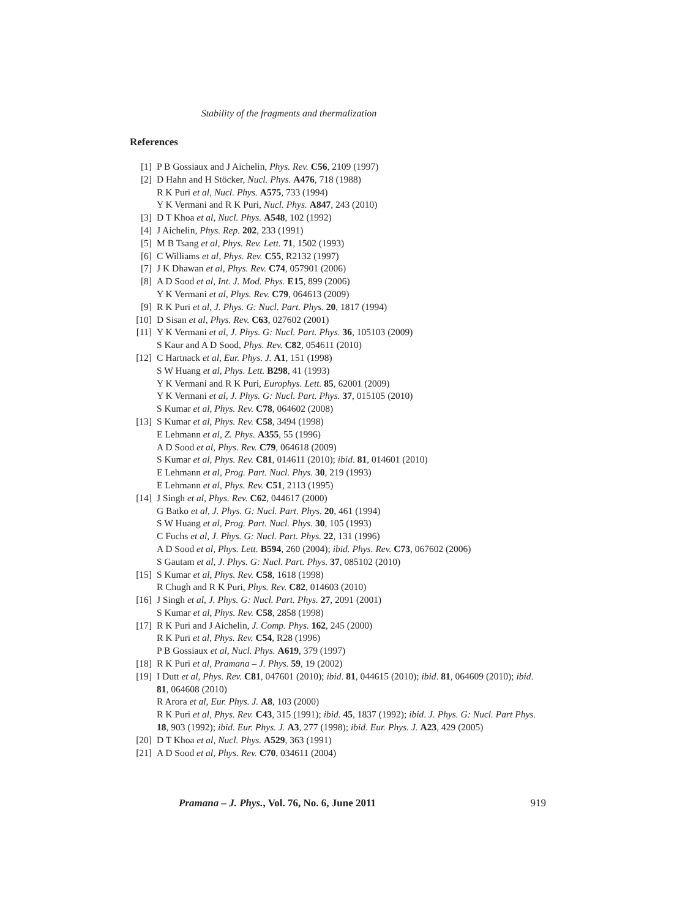Stability of the fragments and thermalization
References
[1] P B Gossiaux and J Aichelin, Phys. Rev. C56, 2109 (1997)
[2] D Hahn and H Stöcker, Nucl. Phys. A476, 718 (1988)
R K Puri et al, Nucl. Phys. A575, 733 (1994)
Y K Vermani and R K Puri, Nucl. Phys. A847, 243 (2010)
[3] D T Khoa et al, Nucl. Phys. A548, 102 (1992)
[4] J Aichelin, Phys. Rep. 202, 233 (1991)
[5] M B Tsang et al, Phys. Rev. Lett. 71, 1502 (1993)
[6] C Williams et al, Phys. Rev. C55, R2132 (1997)
[7] J K Dhawan et al, Phys. Rev. C74, 057901 (2006)
[8] A D Sood et al, Int. J. Mod. Phys. E15, 899 (2006)
Y K Vermani et al, Phys. Rev. C79, 064613 (2009)
[9] R K Puri et al, J. Phys. G: Nucl. Part. Phys. 20, 1817 (1994)
[10] D Sisan et al, Phys. Rev. C63, 027602 (2001)
[11] Y K Vermani et al, J. Phys. G: Nucl. Part. Phys. 36, 105103 (2009)
S Kaur and A D Sood, Phys. Rev. C82, 054611 (2010)
[12] C Hartnack et al, Eur. Phys. J. A1, 151 (1998)
S W Huang et al, Phys. Lett. B298, 41 (1993)
Y K Vermani and R K Puri, Europhys. Lett. 85, 62001 (2009)
Y K Vermani et al, J. Phys. G: Nucl. Part. Phys. 37, 015105 (2010)
S Kumar et al, Phys. Rev. C78, 064602 (2008)
[13] S Kumar et al, Phys. Rev. C58, 3494 (1998)
E Lehmann et al, Z. Phys. A355, 55 (1996)
A D Sood et al, Phys. Rev. C79, 064618 (2009)
S Kumar et al, Phys. Rev. C81, 014611 (2010); ibid. 81, 014601 (2010)
E Lehmann et al, Prog. Part. Nucl. Phys. 30, 219 (1993)
E Lehmann et al, Phys. Rev. C51, 2113 (1995)
[14] J Singh et al, Phys. Rev. C62, 044617 (2000)
G Batko et al, J. Phys. G: Nucl. Part. Phys. 20, 461 (1994)
S W Huang et al, Prog. Part. Nucl. Phys. 30, 105 (1993)
C Fuchs et al, J. Phys. G: Nucl. Part. Phys. 22, 131 (1996)
A D Sood et al, Phys. Lett. B594, 260 (2004); ibid. Phys. Rev. C73, 067602 (2006)
S Gautam et al, J. Phys. G: Nucl. Part. Phys. 37, 085102 (2010)
[15] S Kumar et al, Phys. Rev. C58, 1618 (1998)
R Chugh and R K Puri, Phys. Rev. C82, 014603 (2010)
[16] J Singh et al, J. Phys. G: Nucl. Part. Phys. 27, 2091 (2001)
S Kumar et al, Phys. Rev. C58, 2858 (1998)
[17] R K Puri and J Aichelin, J. Comp. Phys. 162, 245 (2000)
R K Puri et al, Phys. Rev. C54, R28 (1996)
P B Gossiaux et al, Nucl. Phys. A619, 379 (1997)
[18] R K Puri et al, Pramana – J. Phys. 59, 19 (2002)
[19] I Dutt et al, Phys. Rev. C81, 047601 (2010); ibid. 81, 044615 (2010); ibid. 81, 064609 (2010); ibid. 81, 064608 (2010)
R Arora et al, Eur. Phys. J. A8, 103 (2000)
R K Puri et al, Phys. Rev. C43, 315 (1991); ibid. 45, 1837 (1992); ibid. J. Phys. G: Nucl. Part Phys. 18, 903 (1992); ibid. Eur. Phys. J. A3, 277 (1998); ibid. Eur. Phys. J. A23, 429 (2005)
[20] D T Khoa et al, Nucl. Phys. A529, 363 (1991)
[21] A D Sood et al, Phys. Rev. C70, 034611 (2004)
Pramana – J. Phys., Vol. 76, No. 6, June 2011 919